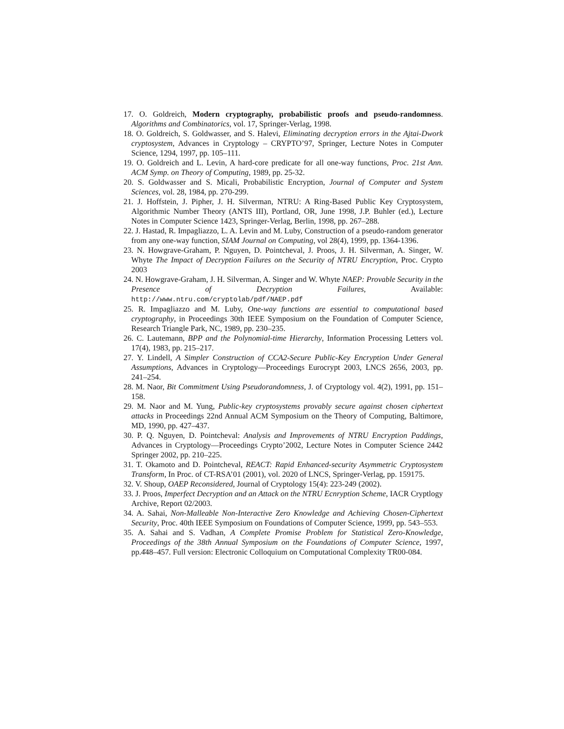17. O. Goldreich, Modern cryptography, probabilistic proofs and pseudo-randomness. Algorithms and Combinatorics, vol. 17, Springer-Verlag, 1998.
18. O. Goldreich, S. Goldwasser, and S. Halevi, Eliminating decryption errors in the Ajtai-Dwork cryptosystem, Advances in Cryptology – CRYPTO’97, Springer, Lecture Notes in Computer Science, 1294, 1997, pp. 105–111.
19. O. Goldreich and L. Levin, A hard-core predicate for all one-way functions, Proc. 21st Ann. ACM Symp. on Theory of Computing, 1989, pp. 25-32.
20. S. Goldwasser and S. Micali, Probabilistic Encryption, Journal of Computer and System Sciences, vol. 28, 1984, pp. 270-299.
21. J. Hoffstein, J. Pipher, J. H. Silverman, NTRU: A Ring-Based Public Key Cryptosystem, Algorithmic Number Theory (ANTS III), Portland, OR, June 1998, J.P. Buhler (ed.), Lecture Notes in Computer Science 1423, Springer-Verlag, Berlin, 1998, pp. 267–288.
22. J. Hastad, R. Impagliazzo, L. A. Levin and M. Luby, Construction of a pseudo-random generator from any one-way function, SIAM Journal on Computing, vol 28(4), 1999, pp. 1364-1396.
23. N. Howgrave-Graham, P. Nguyen, D. Pointcheval, J. Proos, J. H. Silverman, A. Singer, W. Whyte The Impact of Decryption Failures on the Security of NTRU Encryption, Proc. Crypto 2003
24. N. Howgrave-Graham, J. H. Silverman, A. Singer and W. Whyte NAEP: Provable Security in the Presence of Decryption Failures, Available: http://www.ntru.com/cryptolab/pdf/NAEP.pdf
25. R. Impagliazzo and M. Luby, One-way functions are essential to computational based cryptography, in Proceedings 30th IEEE Symposium on the Foundation of Computer Science, Research Triangle Park, NC, 1989, pp. 230–235.
26. C. Lautemann, BPP and the Polynomial-time Hierarchy, Information Processing Letters vol. 17(4), 1983, pp. 215–217.
27. Y. Lindell, A Simpler Construction of CCA2-Secure Public-Key Encryption Under General Assumptions, Advances in Cryptology—Proceedings Eurocrypt 2003, LNCS 2656, 2003, pp. 241–254.
28. M. Naor, Bit Commitment Using Pseudorandomness, J. of Cryptology vol. 4(2), 1991, pp. 151–158.
29. M. Naor and M. Yung, Public-key cryptosystems provably secure against chosen ciphertext attacks in Proceedings 22nd Annual ACM Symposium on the Theory of Computing, Baltimore, MD, 1990, pp. 427–437.
30. P. Q. Nguyen, D. Pointcheval: Analysis and Improvements of NTRU Encryption Paddings, Advances in Cryptology—Proceedings Crypto’2002, Lecture Notes in Computer Science 2442 Springer 2002, pp. 210–225.
31. T. Okamoto and D. Pointcheval, REACT: Rapid Enhanced-security Asymmetric Cryptosystem Transform, In Proc. of CT-RSA’01 (2001), vol. 2020 of LNCS, Springer-Verlag, pp. 159175.
32. V. Shoup, OAEP Reconsidered, Journal of Cryptology 15(4): 223-249 (2002).
33. J. Proos, Imperfect Decryption and an Attack on the NTRU Ecnryption Scheme, IACR Cryptlogy Archive, Report 02/2003.
34. A. Sahai, Non-Malleable Non-Interactive Zero Knowledge and Achieving Chosen-Ciphertext Security, Proc. 40th IEEE Symposium on Foundations of Computer Science, 1999, pp. 543–553.
35. A. Sahai and S. Vadhan, A Complete Promise Problem for Statistical Zero-Knowledge, Proceedings of the 38th Annual Symposium on the Foundations of Computer Science, 1997, pp.4̄48–457. Full version: Electronic Colloquium on Computational Complexity TR00-084.